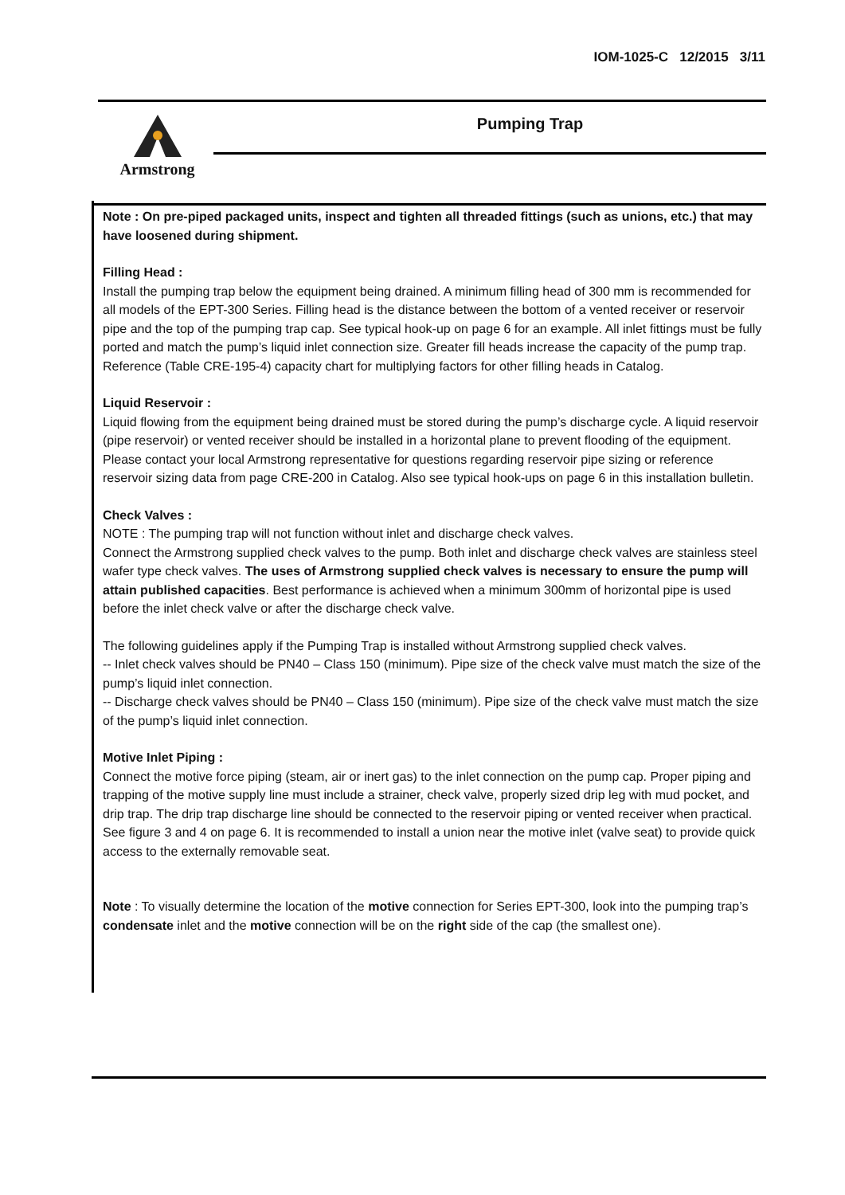IOM-1025-C 12/2015 3/11
Armstrong Pumping Trap
Note : On pre-piped packaged units, inspect and tighten all threaded fittings (such as unions, etc.) that may have loosened during shipment.
Filling Head :
Install the pumping trap below the equipment being drained. A minimum filling head of 300 mm is recommended for all models of the EPT-300 Series. Filling head is the distance between the bottom of a vented receiver or reservoir pipe and the top of the pumping trap cap. See typical hook-up on page 6 for an example. All inlet fittings must be fully ported and match the pump’s liquid inlet connection size. Greater fill heads increase the capacity of the pump trap. Reference (Table CRE-195-4) capacity chart for multiplying factors for other filling heads in Catalog.
Liquid Reservoir :
Liquid flowing from the equipment being drained must be stored during the pump’s discharge cycle. A liquid reservoir (pipe reservoir) or vented receiver should be installed in a horizontal plane to prevent flooding of the equipment. Please contact your local Armstrong representative for questions regarding reservoir pipe sizing or reference reservoir sizing data from page CRE-200 in Catalog. Also see typical hook-ups on page 6 in this installation bulletin.
Check Valves :
NOTE : The pumping trap will not function without inlet and discharge check valves.
Connect the Armstrong supplied check valves to the pump. Both inlet and discharge check valves are stainless steel wafer type check valves. The uses of Armstrong supplied check valves is necessary to ensure the pump will attain published capacities. Best performance is achieved when a minimum 300mm of horizontal pipe is used before the inlet check valve or after the discharge check valve.
The following guidelines apply if the Pumping Trap is installed without Armstrong supplied check valves.
-- Inlet check valves should be PN40 – Class 150 (minimum). Pipe size of the check valve must match the size of the pump’s liquid inlet connection.
-- Discharge check valves should be PN40 – Class 150 (minimum). Pipe size of the check valve must match the size of the pump’s liquid inlet connection.
Motive Inlet Piping :
Connect the motive force piping (steam, air or inert gas) to the inlet connection on the pump cap. Proper piping and trapping of the motive supply line must include a strainer, check valve, properly sized drip leg with mud pocket, and drip trap. The drip trap discharge line should be connected to the reservoir piping or vented receiver when practical. See figure 3 and 4 on page 6. It is recommended to install a union near the motive inlet (valve seat) to provide quick access to the externally removable seat.
Note : To visually determine the location of the motive connection for Series EPT-300, look into the pumping trap’s condensate inlet and the motive connection will be on the right side of the cap (the smallest one).